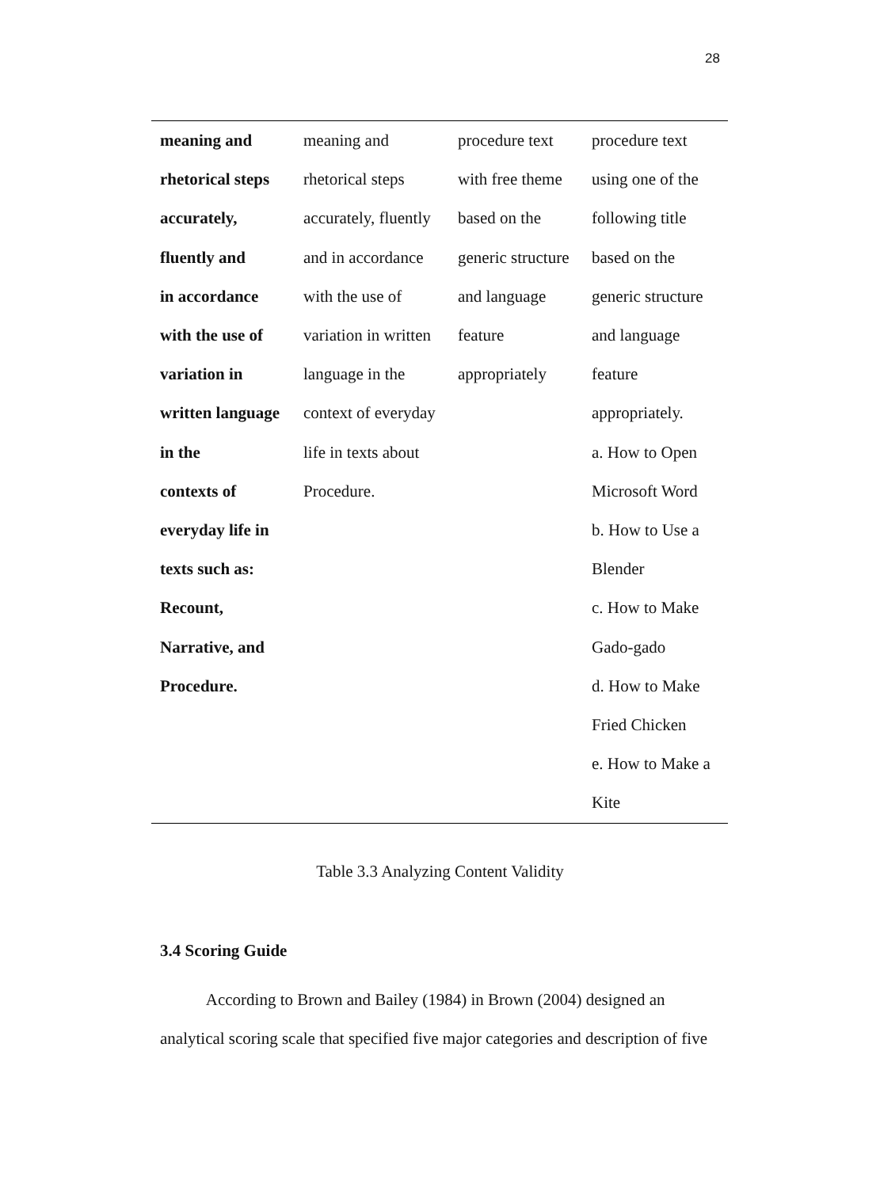28
| meaning and rhetorical steps accurately, fluently and in accordance with the use of variation in written language in the contexts of everyday life in texts such as: Recount, Narrative, and Procedure. | meaning and rhetorical steps accurately, fluently and in accordance with the use of variation in written language in the context of everyday life in texts about Procedure. | procedure text with free theme based on the generic structure and language feature appropriately | procedure text using one of the following title based on the generic structure and language feature appropriately. a. How to Open Microsoft Word b. How to Use a Blender c. How to Make Gado-gado d. How to Make Fried Chicken e. How to Make a Kite |
Table 3.3 Analyzing Content Validity
3.4 Scoring Guide
According to Brown and Bailey (1984) in Brown (2004) designed an analytical scoring scale that specified five major categories and description of five